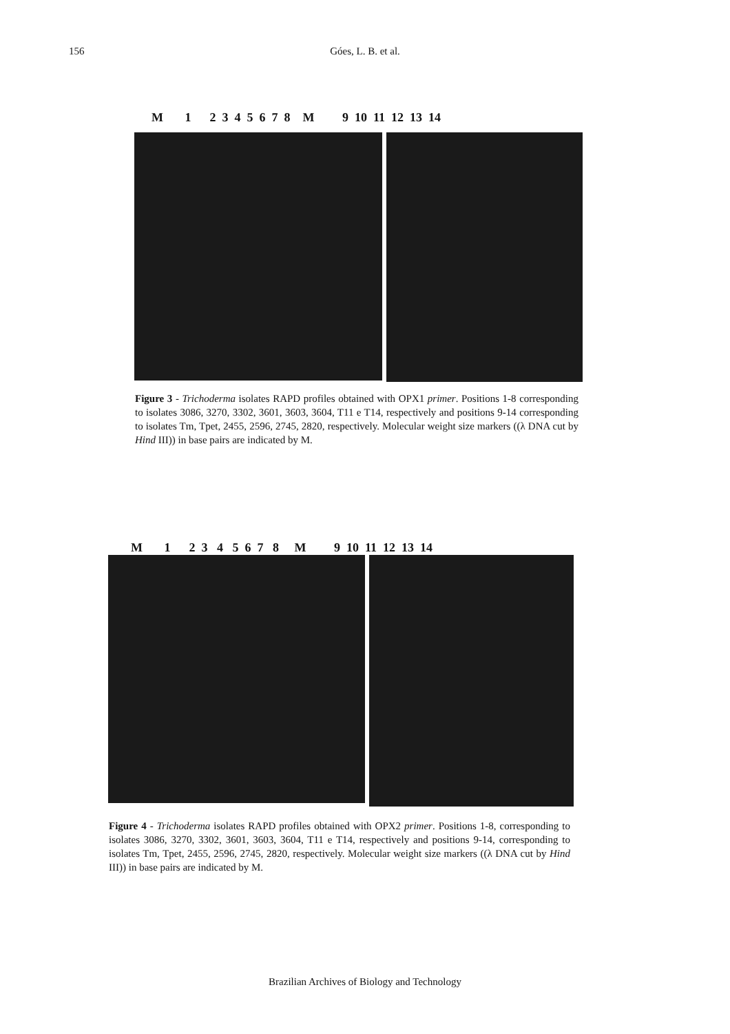156 Góes, L. B. et al.
M 1 2 3 4 5 6 7 8 M 9 10 11 12 13 14
Figure 3 - Trichoderma isolates RAPD profiles obtained with OPX1 primer. Positions 1-8 corresponding to isolates 3086, 3270, 3302, 3601, 3603, 3604, T11 e T14, respectively and positions 9-14 corresponding to isolates Tm, Tpet, 2455, 2596, 2745, 2820, respectively. Molecular weight size markers ((λ DNA cut by Hind III)) in base pairs are indicated by M.
M 1 2 3 4 5 6 7 8 M 9 10 11 12 13 14
Figure 4 - Trichoderma isolates RAPD profiles obtained with OPX2 primer. Positions 1-8, corresponding to isolates 3086, 3270, 3302, 3601, 3603, 3604, T11 e T14, respectively and positions 9-14, corresponding to isolates Tm, Tpet, 2455, 2596, 2745, 2820, respectively. Molecular weight size markers ((λ DNA cut by Hind III)) in base pairs are indicated by M.
Brazilian Archives of Biology and Technology